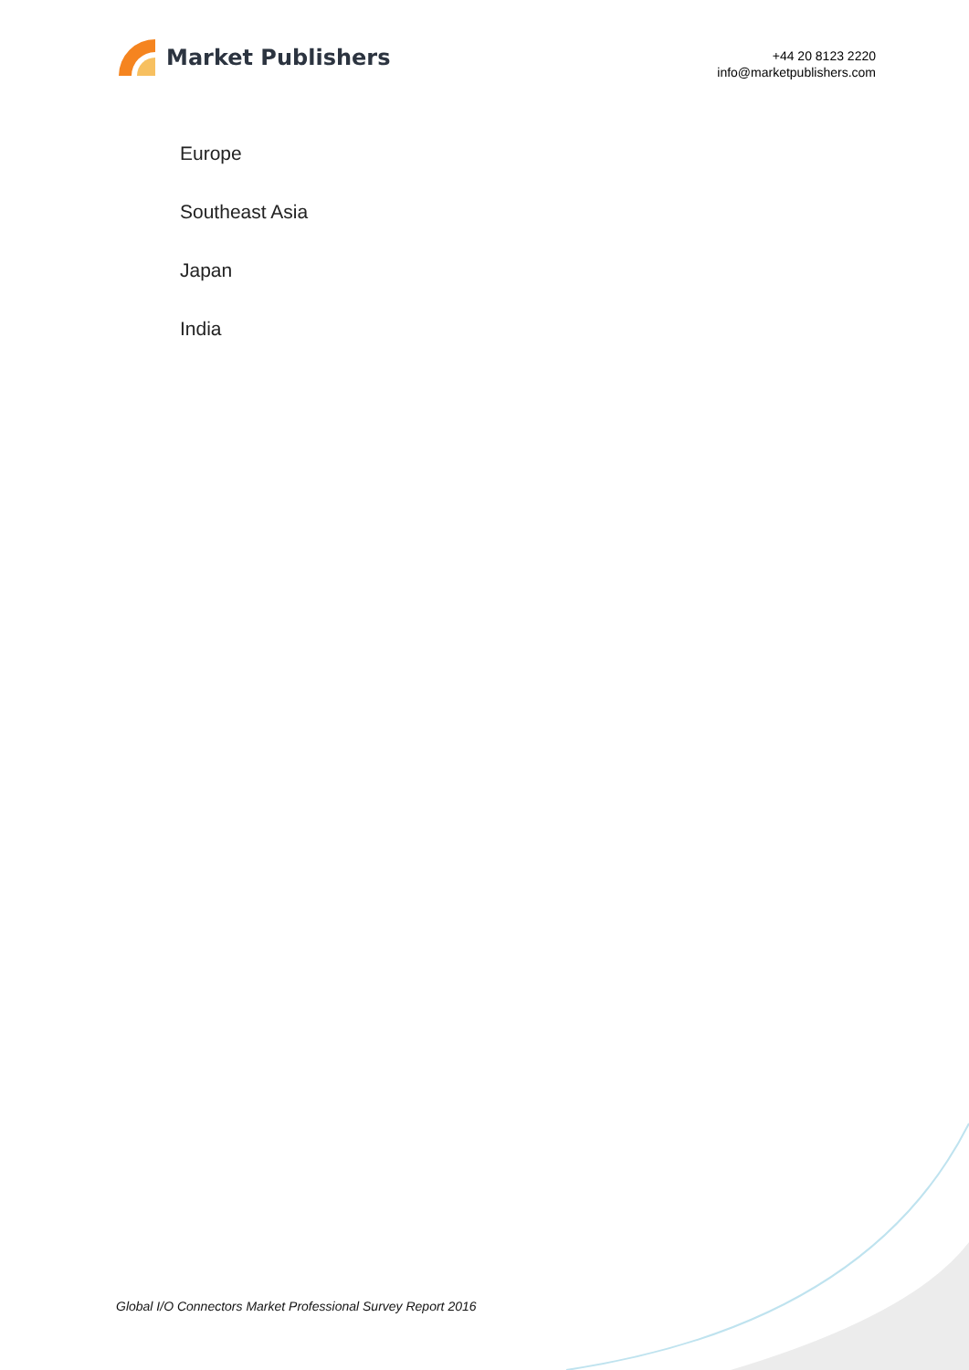Market Publishers
+44 20 8123 2220
info@marketpublishers.com
Europe
Southeast Asia
Japan
India
Global I/O Connectors Market Professional Survey Report 2016